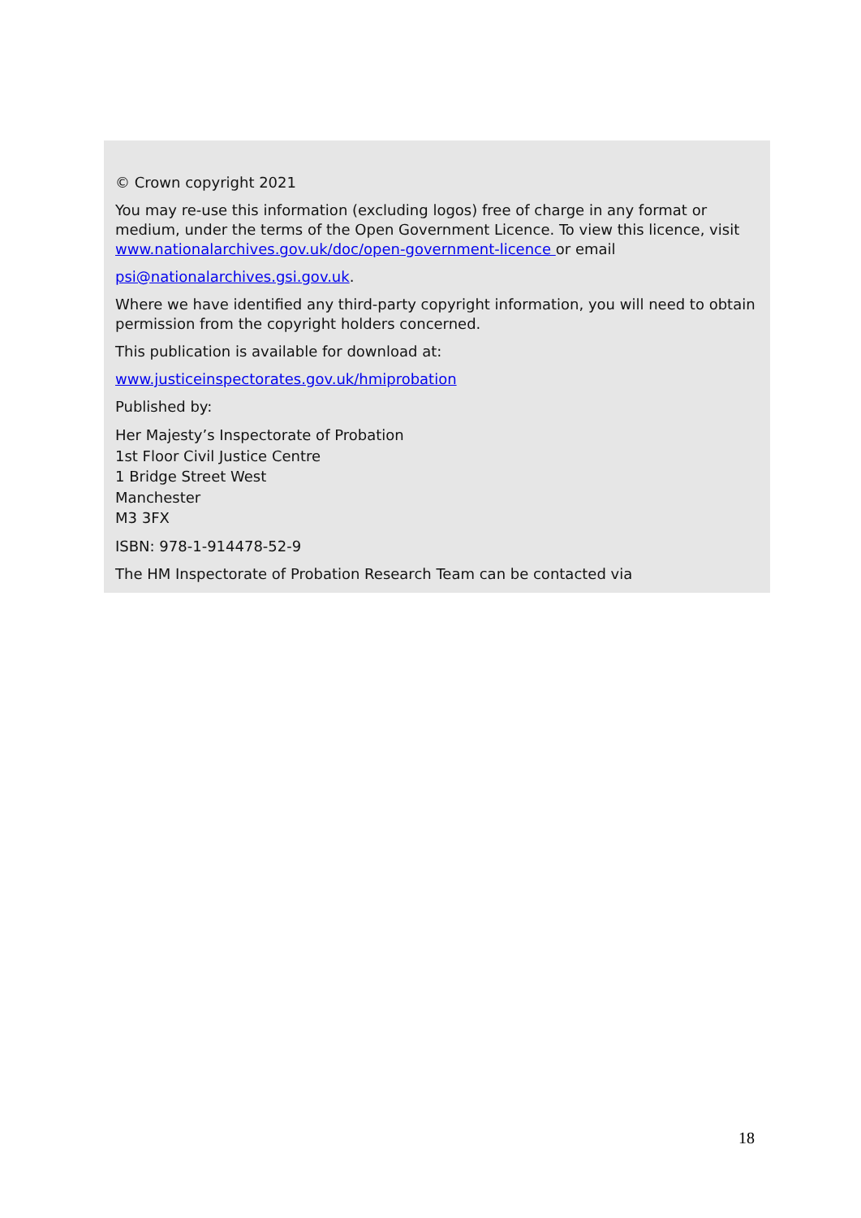© Crown copyright 2021
You may re-use this information (excluding logos) free of charge in any format or medium, under the terms of the Open Government Licence. To view this licence, visit www.nationalarchives.gov.uk/doc/open-government-licence or email
psi@nationalarchives.gsi.gov.uk.
Where we have identified any third-party copyright information, you will need to obtain permission from the copyright holders concerned.
This publication is available for download at:
www.justiceinspectorates.gov.uk/hmiprobation
Published by:
Her Majesty’s Inspectorate of Probation
1st Floor Civil Justice Centre
1 Bridge Street West
Manchester
M3 3FX
ISBN: 978-1-914478-52-9
The HM Inspectorate of Probation Research Team can be contacted via
18